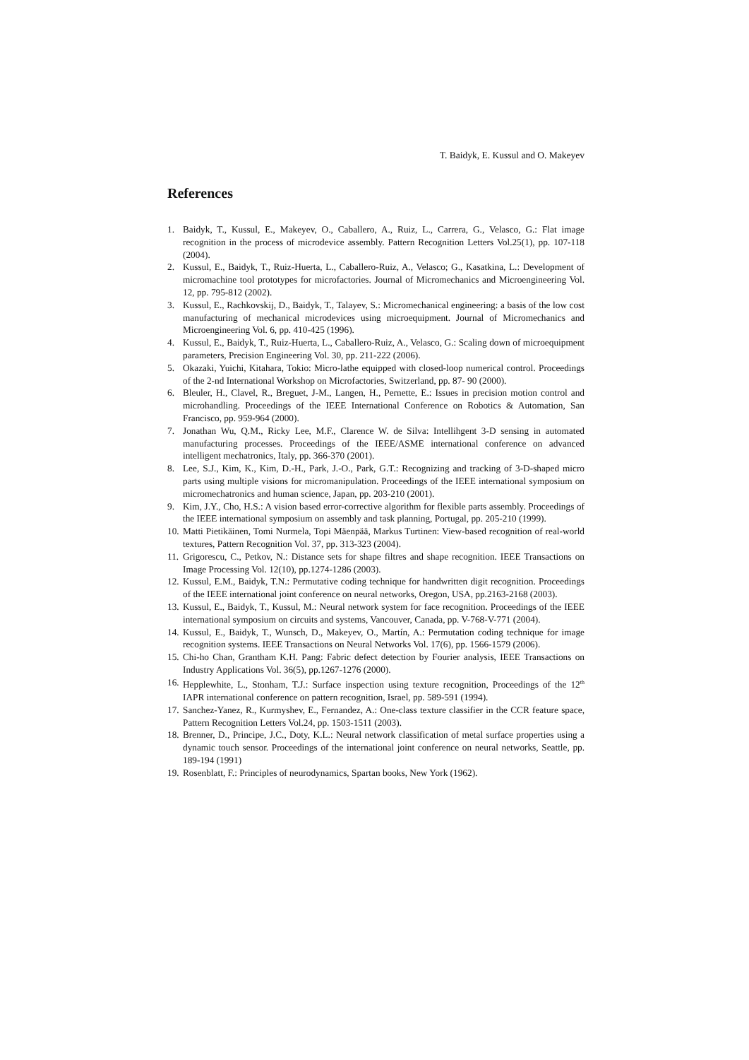T. Baidyk, E. Kussul and O. Makeyev
References
1. Baidyk, T., Kussul, E., Makeyev, O., Caballero, A., Ruiz, L., Carrera, G., Velasco, G.: Flat image recognition in the process of microdevice assembly. Pattern Recognition Letters Vol.25(1), pp. 107-118 (2004).
2. Kussul, E., Baidyk, T., Ruiz-Huerta, L., Caballero-Ruiz, A., Velasco; G., Kasatkina, L.: Development of micromachine tool prototypes for microfactories. Journal of Micromechanics and Microengineering Vol. 12, pp. 795-812 (2002).
3. Kussul, E., Rachkovskij, D., Baidyk, T., Talayev, S.: Micromechanical engineering: a basis of the low cost manufacturing of mechanical microdevices using microequipment. Journal of Micromechanics and Microengineering Vol. 6, pp. 410-425 (1996).
4. Kussul, E., Baidyk, T., Ruiz-Huerta, L., Caballero-Ruiz, A., Velasco, G.: Scaling down of microequipment parameters, Precision Engineering Vol. 30, pp. 211-222 (2006).
5. Okazaki, Yuichi, Kitahara, Tokio: Micro-lathe equipped with closed-loop numerical control. Proceedings of the 2-nd International Workshop on Microfactories, Switzerland, pp. 87- 90 (2000).
6. Bleuler, H., Clavel, R., Breguet, J-M., Langen, H., Pernette, E.: Issues in precision motion control and microhandling. Proceedings of the IEEE International Conference on Robotics & Automation, San Francisco, pp. 959-964 (2000).
7. Jonathan Wu, Q.M., Ricky Lee, M.F., Clarence W. de Silva: Intellihgent 3-D sensing in automated manufacturing processes. Proceedings of the IEEE/ASME international conference on advanced intelligent mechatronics, Italy, pp. 366-370 (2001).
8. Lee, S.J., Kim, K., Kim, D.-H., Park, J.-O., Park, G.T.: Recognizing and tracking of 3-D-shaped micro parts using multiple visions for micromanipulation. Proceedings of the IEEE international symposium on micromechatronics and human science, Japan, pp. 203-210 (2001).
9. Kim, J.Y., Cho, H.S.: A vision based error-corrective algorithm for flexible parts assembly. Proceedings of the IEEE international symposium on assembly and task planning, Portugal, pp. 205-210 (1999).
10. Matti Pietikäinen, Tomi Nurmela, Topi Mäenpää, Markus Turtinen: View-based recognition of real-world textures, Pattern Recognition Vol. 37, pp. 313-323 (2004).
11. Grigorescu, C., Petkov, N.: Distance sets for shape filtres and shape recognition. IEEE Transactions on Image Processing Vol. 12(10), pp.1274-1286 (2003).
12. Kussul, E.M., Baidyk, T.N.: Permutative coding technique for handwritten digit recognition. Proceedings of the IEEE international joint conference on neural networks, Oregon, USA, pp.2163-2168 (2003).
13. Kussul, E., Baidyk, T., Kussul, M.: Neural network system for face recognition. Proceedings of the IEEE international symposium on circuits and systems, Vancouver, Canada, pp. V-768-V-771 (2004).
14. Kussul, E., Baidyk, T., Wunsch, D., Makeyev, O., Martín, A.: Permutation coding technique for image recognition systems. IEEE Transactions on Neural Networks Vol. 17(6), pp. 1566-1579 (2006).
15. Chi-ho Chan, Grantham K.H. Pang: Fabric defect detection by Fourier analysis, IEEE Transactions on Industry Applications Vol. 36(5), pp.1267-1276 (2000).
16. Hepplewhite, L., Stonham, T.J.: Surface inspection using texture recognition, Proceedings of the 12<sup>th</sup> IAPR international conference on pattern recognition, Israel, pp. 589-591 (1994).
17. Sanchez-Yanez, R., Kurmyshev, E., Fernandez, A.: One-class texture classifier in the CCR feature space, Pattern Recognition Letters Vol.24, pp. 1503-1511 (2003).
18. Brenner, D., Principe, J.C., Doty, K.L.: Neural network classification of metal surface properties using a dynamic touch sensor. Proceedings of the international joint conference on neural networks, Seattle, pp. 189-194 (1991)
19. Rosenblatt, F.: Principles of neurodynamics, Spartan books, New York (1962).